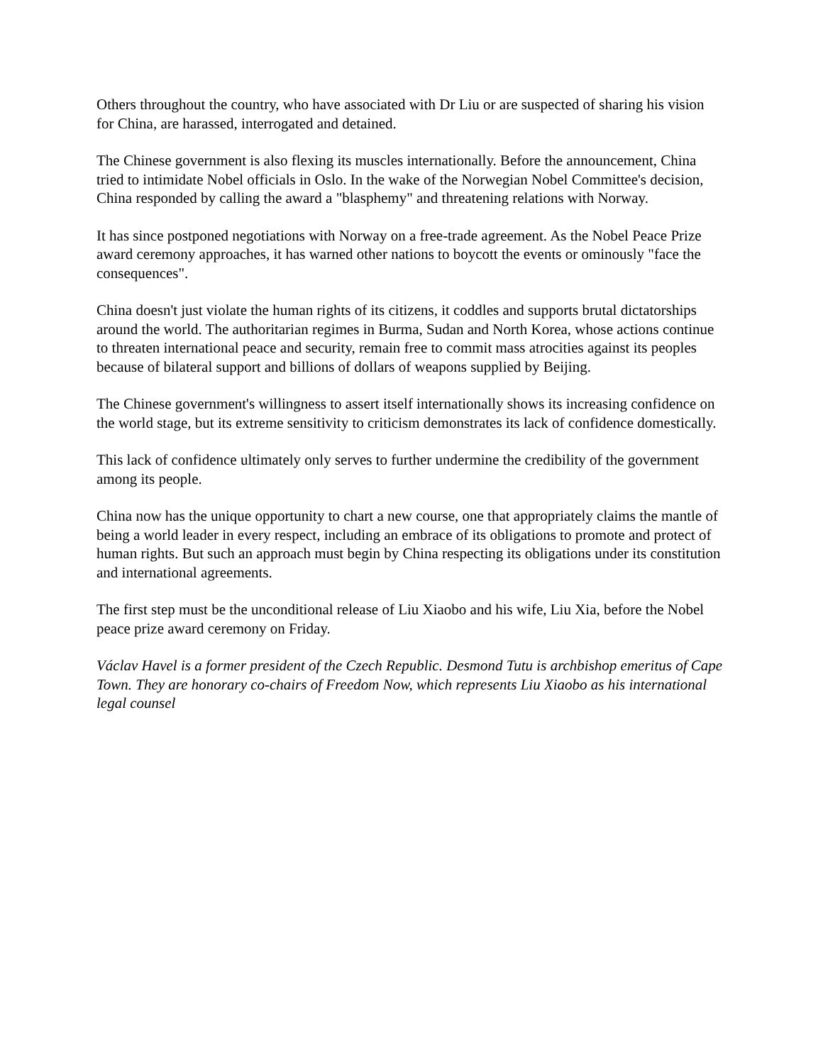Others throughout the country, who have associated with Dr Liu or are suspected of sharing his vision for China, are harassed, interrogated and detained.
The Chinese government is also flexing its muscles internationally. Before the announcement, China tried to intimidate Nobel officials in Oslo. In the wake of the Norwegian Nobel Committee's decision, China responded by calling the award a "blasphemy" and threatening relations with Norway.
It has since postponed negotiations with Norway on a free-trade agreement. As the Nobel Peace Prize award ceremony approaches, it has warned other nations to boycott the events or ominously "face the consequences".
China doesn't just violate the human rights of its citizens, it coddles and supports brutal dictatorships around the world. The authoritarian regimes in Burma, Sudan and North Korea, whose actions continue to threaten international peace and security, remain free to commit mass atrocities against its peoples because of bilateral support and billions of dollars of weapons supplied by Beijing.
The Chinese government's willingness to assert itself internationally shows its increasing confidence on the world stage, but its extreme sensitivity to criticism demonstrates its lack of confidence domestically.
This lack of confidence ultimately only serves to further undermine the credibility of the government among its people.
China now has the unique opportunity to chart a new course, one that appropriately claims the mantle of being a world leader in every respect, including an embrace of its obligations to promote and protect of human rights. But such an approach must begin by China respecting its obligations under its constitution and international agreements.
The first step must be the unconditional release of Liu Xiaobo and his wife, Liu Xia, before the Nobel peace prize award ceremony on Friday.
Václav Havel is a former president of the Czech Republic. Desmond Tutu is archbishop emeritus of Cape Town. They are honorary co-chairs of Freedom Now, which represents Liu Xiaobo as his international legal counsel